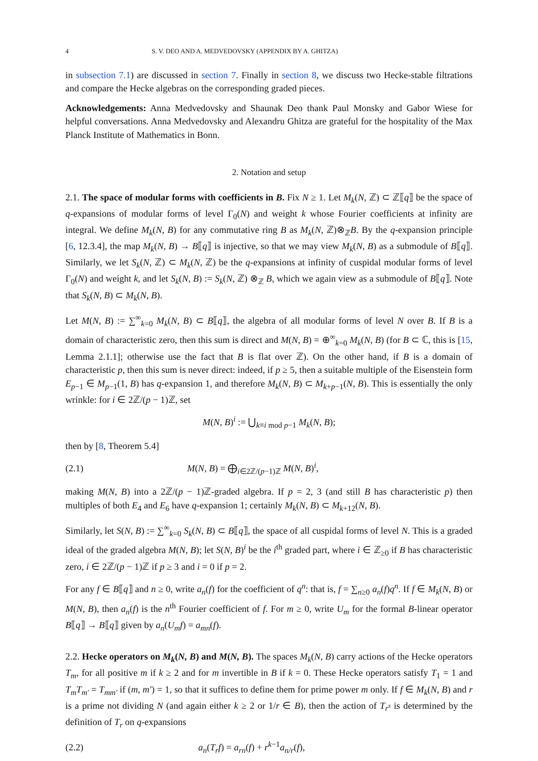4 S. V. DEO AND A. MEDVEDOVSKY (APPENDIX BY A. GHITZA)
in subsection 7.1) are discussed in section 7. Finally in section 8, we discuss two Hecke-stable filtrations and compare the Hecke algebras on the corresponding graded pieces.
Acknowledgements: Anna Medvedovsky and Shaunak Deo thank Paul Monsky and Gabor Wiese for helpful conversations. Anna Medvedovsky and Alexandru Ghitza are grateful for the hospitality of the Max Planck Institute of Mathematics in Bonn.
2. Notation and setup
2.1. The space of modular forms with coefficients in B. Fix N ≥ 1. Let M<sub>k</sub>(N, ℤ) ⊂ ℤ⟦q⟧ be the space of q-expansions of modular forms of level Γ<sub>0</sub>(N) and weight k whose Fourier coefficients at infinity are integral. We define M<sub>k</sub>(N, B) for any commutative ring B as M<sub>k</sub>(N, ℤ)⊗<sub>ℤ</sub>B. By the q-expansion principle [6, 12.3.4], the map M<sub>k</sub>(N, B) → B⟦q⟧ is injective, so that we may view M<sub>k</sub>(N, B) as a submodule of B⟦q⟧. Similarly, we let S<sub>k</sub>(N, ℤ) ⊂ M<sub>k</sub>(N, ℤ) be the q-expansions at infinity of cuspidal modular forms of level Γ<sub>0</sub>(N) and weight k, and let S<sub>k</sub>(N, B) := S<sub>k</sub>(N, ℤ) ⊗<sub>ℤ</sub> B, which we again view as a submodule of B⟦q⟧. Note that S<sub>k</sub>(N, B) ⊂ M<sub>k</sub>(N, B).
Let M(N, B) := ∑<sup>∞</sup><sub>k=0</sub> M<sub>k</sub>(N, B) ⊂ B⟦q⟧, the algebra of all modular forms of level N over B. If B is a domain of characteristic zero, then this sum is direct and M(N, B) = ⊕<sup>∞</sup><sub>k=0</sub> M<sub>k</sub>(N, B) (for B ⊂ ℂ, this is [15, Lemma 2.1.1]; otherwise use the fact that B is flat over ℤ). On the other hand, if B is a domain of characteristic p, then this sum is never direct: indeed, if p ≥ 5, then a suitable multiple of the Eisenstein form E<sub>p−1</sub> ∈ M<sub>p−1</sub>(1, B) has q-expansion 1, and therefore M<sub>k</sub>(N, B) ⊂ M<sub>k+p−1</sub>(N, B). This is essentially the only wrinkle: for i ∈ 2ℤ/(p − 1)ℤ, set
M(N, B)<sup>i</sup> := ⋃<sub>k≡i mod p−1</sub> M<sub>k</sub>(N, B);
then by [8, Theorem 5.4]
(2.1) M(N, B) = ⨁<sub>i∈2ℤ/(p−1)ℤ</sub> M(N, B)<sup>i</sup>,
making M(N, B) into a 2ℤ/(p − 1)ℤ-graded algebra. If p = 2, 3 (and still B has characteristic p) then multiples of both E<sub>4</sub> and E<sub>6</sub> have q-expansion 1; certainly M<sub>k</sub>(N, B) ⊂ M<sub>k+12</sub>(N, B).
Similarly, let S(N, B) := ∑<sup>∞</sup><sub>k=0</sub> S<sub>k</sub>(N, B) ⊂ B⟦q⟧, the space of all cuspidal forms of level N. This is a graded ideal of the graded algebra M(N, B); let S(N, B)<sup>i</sup> be the i<sup>th</sup> graded part, where i ∈ ℤ<sub>≥0</sub> if B has characteristic zero, i ∈ 2ℤ/(p − 1)ℤ if p ≥ 3 and i = 0 if p = 2.
For any f ∈ B⟦q⟧ and n ≥ 0, write a<sub>n</sub>(f) for the coefficient of q<sup>n</sup>: that is, f = ∑<sub>n≥0</sub> a<sub>n</sub>(f)q<sup>n</sup>. If f ∈ M<sub>k</sub>(N, B) or M(N, B), then a<sub>n</sub>(f) is the n<sup>th</sup> Fourier coefficient of f. For m ≥ 0, write U<sub>m</sub> for the formal B-linear operator B⟦q⟧ → B⟦q⟧ given by a<sub>n</sub>(U<sub>m</sub>f) = a<sub>mn</sub>(f).
2.2. Hecke operators on M<sub>k</sub>(N, B) and M(N, B). The spaces M<sub>k</sub>(N, B) carry actions of the Hecke operators T<sub>m</sub>, for all positive m if k ≥ 2 and for m invertible in B if k = 0. These Hecke operators satisfy T<sub>1</sub> = 1 and T<sub>m</sub>T<sub>m′</sub> = T<sub>mm′</sub> if (m, m′) = 1, so that it suffices to define them for prime power m only. If f ∈ M<sub>k</sub>(N, B) and r is a prime not dividing N (and again either k ≥ 2 or 1/r ∈ B), then the action of T<sub>r<sup>s</sup></sub> is determined by the definition of T<sub>r</sub> on q-expansions
(2.2) a<sub>n</sub>(T<sub>r</sub>f) = a<sub>rn</sub>(f) + r<sup>k−1</sup>a<sub>n/r</sub>(f),